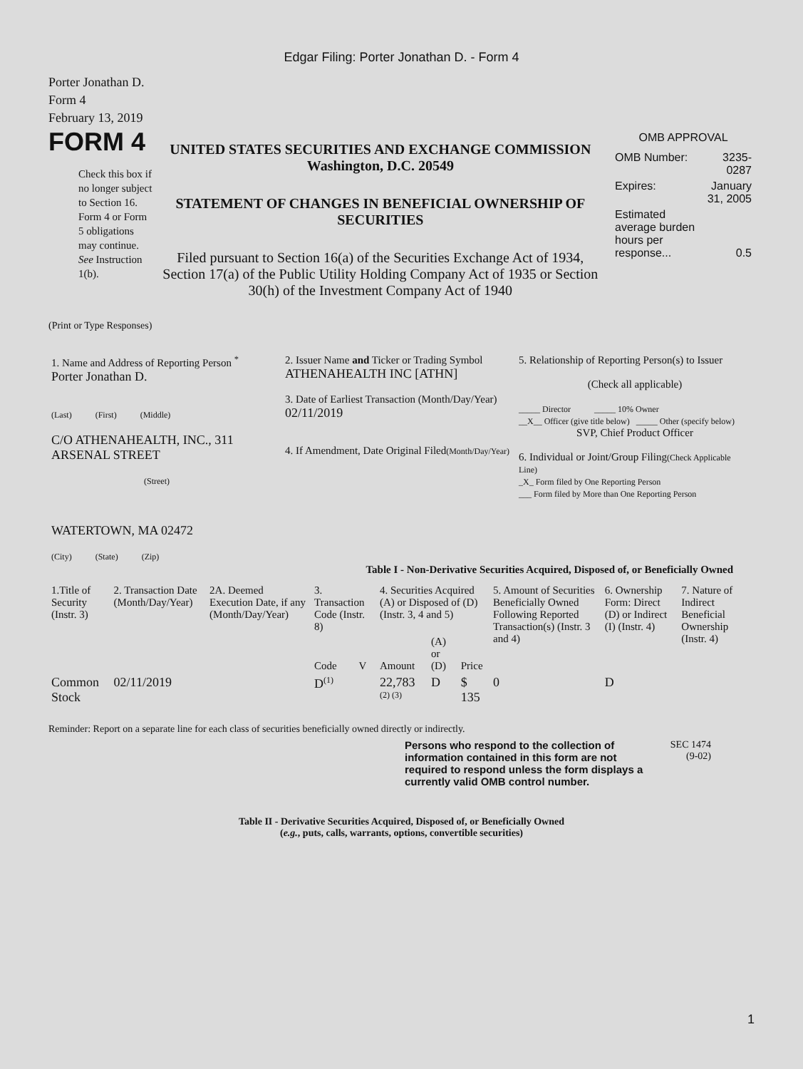Edgar Filing: Porter Jonathan D. - Form 4
Porter Jonathan D.
Form 4
February 13, 2019
FORM 4
Check this box if no longer subject to Section 16. Form 4 or Form 5 obligations may continue. See Instruction 1(b).
UNITED STATES SECURITIES AND EXCHANGE COMMISSION
Washington, D.C. 20549
STATEMENT OF CHANGES IN BENEFICIAL OWNERSHIP OF SECURITIES
Filed pursuant to Section 16(a) of the Securities Exchange Act of 1934, Section 17(a) of the Public Utility Holding Company Act of 1935 or Section 30(h) of the Investment Company Act of 1940
OMB APPROVAL
| OMB Number: | 3235-0287 |
| Expires: | January 31, 2005 |
| Estimated average burden hours per response... | 0.5 |
(Print or Type Responses)
| 1. Name and Address of Reporting Person <sup>*</sup> Porter Jonathan D. (Last) (First) (Middle) C/O ATHENAHEALTH, INC., 311 ARSENAL STREET (Street) WATERTOWN, MA 02472 (City) (State) (Zip) | 2. Issuer Name and Ticker or Trading Symbol ATHENAHEALTH INC [ATHN] 3. Date of Earliest Transaction (Month/Day/Year) 02/11/2019 4. If Amendment, Date Original Filed (Month/Day/Year) | 5. Relationship of Reporting Person(s) to Issuer (Check all applicable) _____ Director _____ 10% Owner __X__ Officer (give title below) _____ Other (specify below) SVP, Chief Product Officer 6. Individual or Joint/Group Filing (Check Applicable Line) _X_ Form filed by One Reporting Person ___ Form filed by More than One Reporting Person |
Table I - Non-Derivative Securities Acquired, Disposed of, or Beneficially Owned
| 1.Title of Security (Instr. 3) | 2. Transaction Date (Month/Day/Year) | 2A. Deemed Execution Date, if any (Month/Day/Year) | 3. Transaction Code (Instr. 8) | | 4. Securities Acquired (A) or Disposed of (D) (Instr. 3, 4 and 5) | | | 5. Amount of Securities Beneficially Owned Following Reported Transaction(s) (Instr. 3 and 4) | 6. Ownership Form: Direct (D) or Indirect (I) (Instr. 4) | 7. Nature of Indirect Beneficial Ownership (Instr. 4) |
| --- | --- | --- | --- | --- | --- | --- | --- | --- | --- | --- |
| | | | Code | V | Amount | (A) or (D) | Price | | | |
| Common Stock | 02/11/2019 | | D<sup>(1)</sup> | | 22,783 <sup>(2) (3)</sup> | D | $ 135 | 0 | D | |
Reminder: Report on a separate line for each class of securities beneficially owned directly or indirectly.
Persons who respond to the collection of information contained in this form are not required to respond unless the form displays a currently valid OMB control number.
SEC 1474
(9-02)
Table II - Derivative Securities Acquired, Disposed of, or Beneficially Owned
(e.g., puts, calls, warrants, options, convertible securities)
1